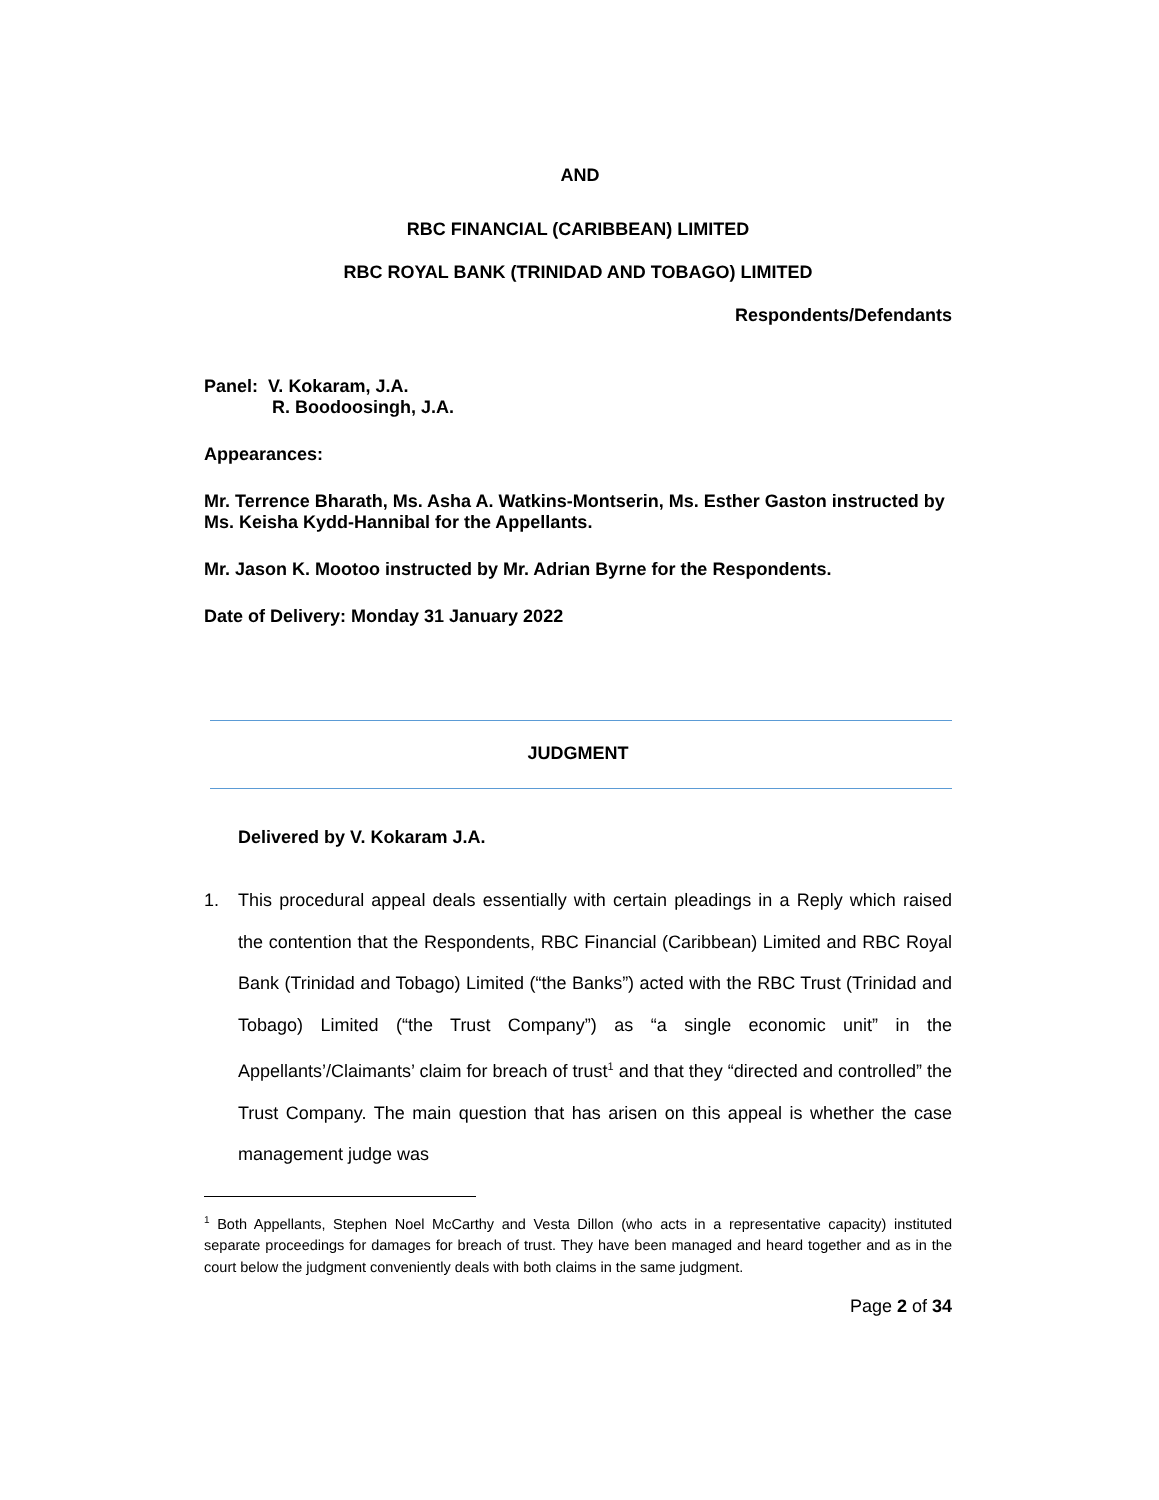AND
RBC FINANCIAL (CARIBBEAN) LIMITED
RBC ROYAL BANK (TRINIDAD AND TOBAGO) LIMITED
Respondents/Defendants
Panel: V. Kokaram, J.A.
R. Boodoosingh, J.A.
Appearances:
Mr. Terrence Bharath, Ms. Asha A. Watkins-Montserin, Ms. Esther Gaston instructed by Ms. Keisha Kydd-Hannibal for the Appellants.
Mr. Jason K. Mootoo instructed by Mr. Adrian Byrne for the Respondents.
Date of Delivery: Monday 31 January 2022
JUDGMENT
Delivered by V. Kokaram J.A.
1. This procedural appeal deals essentially with certain pleadings in a Reply which raised the contention that the Respondents, RBC Financial (Caribbean) Limited and RBC Royal Bank (Trinidad and Tobago) Limited (“the Banks”) acted with the RBC Trust (Trinidad and Tobago) Limited (“the Trust Company”) as “a single economic unit” in the Appellants’/Claimants’ claim for breach of trust<sup>1</sup> and that they “directed and controlled” the Trust Company. The main question that has arisen on this appeal is whether the case management judge was
<sup>1</sup> Both Appellants, Stephen Noel McCarthy and Vesta Dillon (who acts in a representative capacity) instituted separate proceedings for damages for breach of trust. They have been managed and heard together and as in the court below the judgment conveniently deals with both claims in the same judgment.
Page 2 of 34